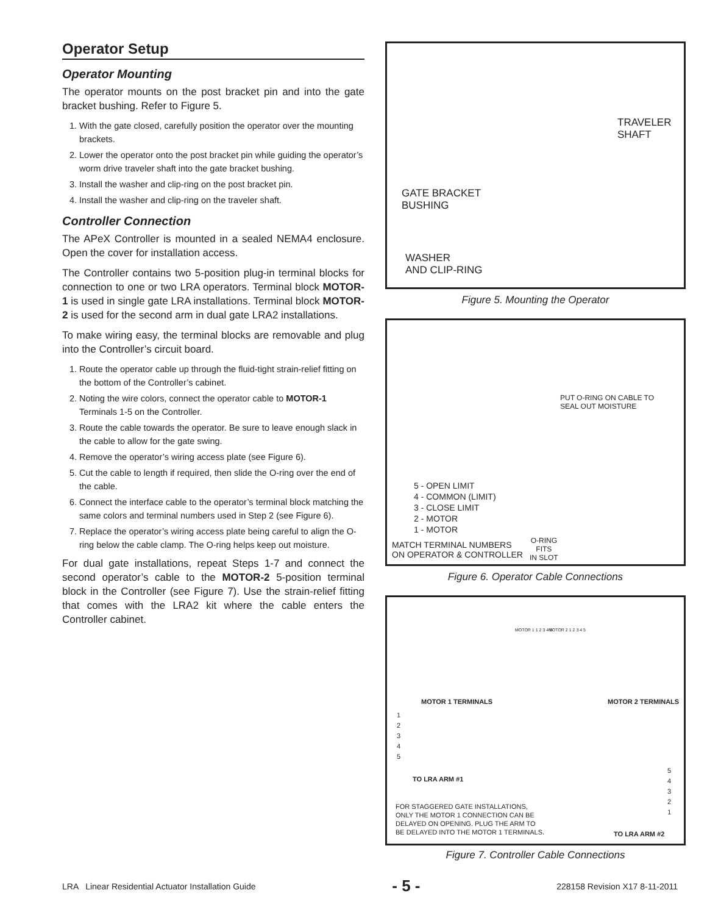Operator Setup
Operator Mounting
The operator mounts on the post bracket pin and into the gate bracket bushing. Refer to Figure 5.
1. With the gate closed, carefully position the operator over the mounting brackets.
2. Lower the operator onto the post bracket pin while guiding the operator’s worm drive traveler shaft into the gate bracket bushing.
3. Install the washer and clip-ring on the post bracket pin.
4. Install the washer and clip-ring on the traveler shaft.
Controller Connection
The APeX Controller is mounted in a sealed NEMA4 enclosure. Open the cover for installation access.
The Controller contains two 5-position plug-in terminal blocks for connection to one or two LRA operators. Terminal block MOTOR-1 is used in single gate LRA installations. Terminal block MOTOR-2 is used for the second arm in dual gate LRA2 installations.
To make wiring easy, the terminal blocks are removable and plug into the Controller’s circuit board.
1. Route the operator cable up through the fluid-tight strain-relief fitting on the bottom of the Controller’s cabinet.
2. Noting the wire colors, connect the operator cable to MOTOR-1 Terminals 1-5 on the Controller.
3. Route the cable towards the operator. Be sure to leave enough slack in the cable to allow for the gate swing.
4. Remove the operator’s wiring access plate (see Figure 6).
5. Cut the cable to length if required, then slide the O-ring over the end of the cable.
6. Connect the interface cable to the operator’s terminal block matching the same colors and terminal numbers used in Step 2 (see Figure 6).
7. Replace the operator’s wiring access plate being careful to align the O-ring below the cable clamp. The O-ring helps keep out moisture.
For dual gate installations, repeat Steps 1-7 and connect the second operator’s cable to the MOTOR-2 5-position terminal block in the Controller (see Figure 7). Use the strain-relief fitting that comes with the LRA2 kit where the cable enters the Controller cabinet.
TRAVELER
SHAFT
GATE BRACKET
BUSHING
WASHER
AND CLIP-RING
Figure 5. Mounting the Operator
PUT O-RING ON CABLE TO
SEAL OUT MOISTURE
5 - OPEN LIMIT
4 - COMMON (LIMIT)
3 - CLOSE LIMIT
2 - MOTOR
1 - MOTOR
MATCH TERMINAL NUMBERS
ON OPERATOR & CONTROLLER
O-RING
FITS
IN SLOT
Figure 6. Operator Cable Connections
MOTOR 1 1 2 3 4 5 MOTOR 2 1 2 3 4 5
MOTOR 1 TERMINALS MOTOR 2 TERMINALS
1
2
3
4
5
5
4
3
2
1
TO LRA ARM #1
FOR STAGGERED GATE INSTALLATIONS,
ONLY THE MOTOR 1 CONNECTION CAN BE
DELAYED ON OPENING. PLUG THE ARM TO
BE DELAYED INTO THE MOTOR 1 TERMINALS.
TO LRA ARM #2
Figure 7. Controller Cable Connections
LRA Linear Residential Actuator Installation Guide - 5 - 228158 Revision X17 8-11-2011